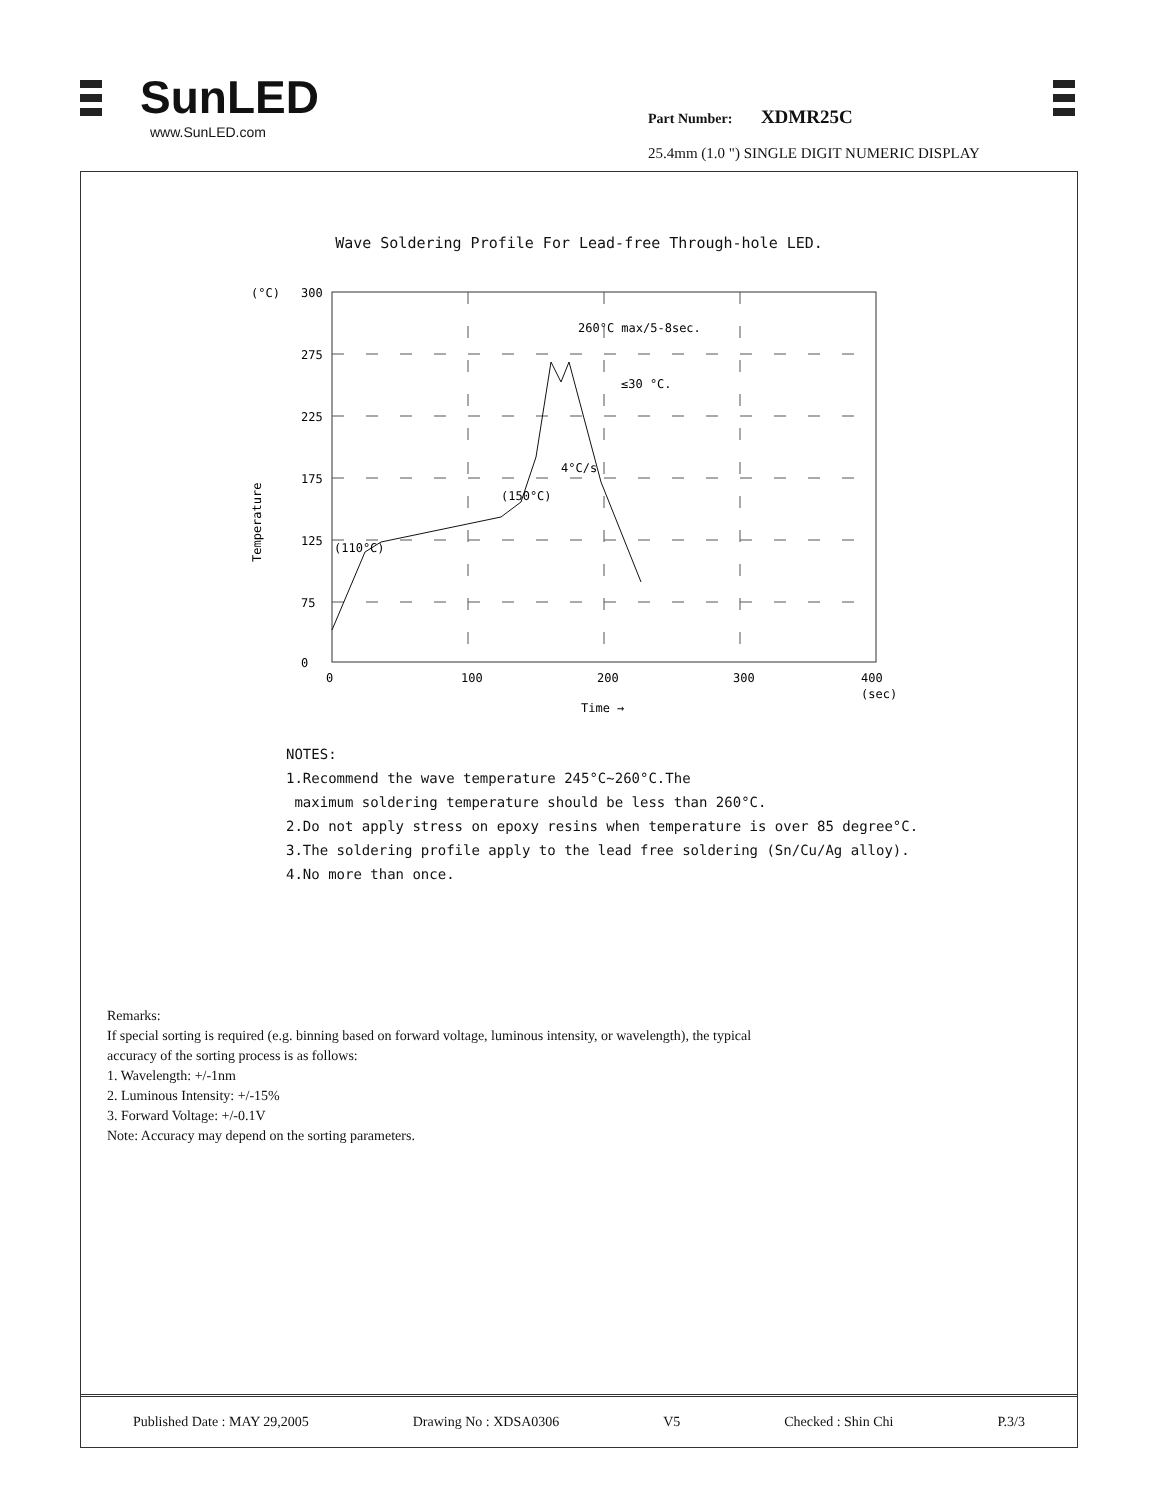SunLED
www.SunLED.com
Part Number: XDMR25C
25.4mm (1.0 ") SINGLE DIGIT NUMERIC DISPLAY
Wave Soldering Profile For Lead-free Through-hole LED.
300
275
225
175
125
75
0
0
100
200
300
400
(sec)
(°C)
Temperature
Time →
(110°C)
(150°C)
4°C/s
260°C max/5-8sec.
≤30 °C.
NOTES:
1.Recommend the wave temperature 245°C~260°C.The
maximum soldering temperature should be less than 260°C.
2.Do not apply stress on epoxy resins when temperature is over 85 degree°C.
3.The soldering profile apply to the lead free soldering (Sn/Cu/Ag alloy).
4.No more than once.
Remarks:
If special sorting is required (e.g. binning based on forward voltage, luminous intensity, or wavelength), the typical
accuracy of the sorting process is as follows:
1. Wavelength: +/-1nm
2. Luminous Intensity: +/-15%
3. Forward Voltage: +/-0.1V
Note: Accuracy may depend on the sorting parameters.
Published Date : MAY 29,2005 Drawing No : XDSA0306 V5 Checked : Shin Chi P.3/3